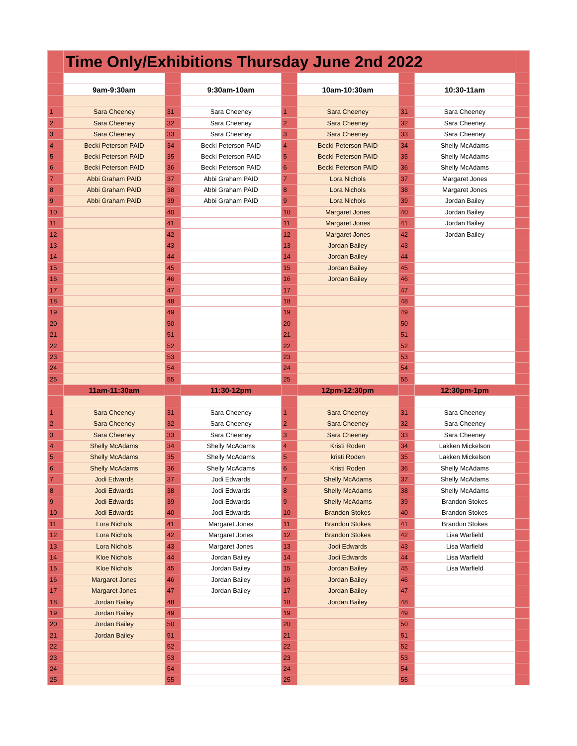| | Time Only/Exhibitions Thursday June 2nd 2022 | | | | | | | |
| | 9am-9:30am | | 9:30am-10am | | 10am-10:30am | | 10:30-11am | |
| 1 | Sara Cheeney | 31 | Sara Cheeney | 1 | Sara Cheeney | 31 | Sara Cheeney | |
| 2 | Sara Cheeney | 32 | Sara Cheeney | 2 | Sara Cheeney | 32 | Sara Cheeney | |
| 3 | Sara Cheeney | 33 | Sara Cheeney | 3 | Sara Cheeney | 33 | Sara Cheeney | |
| 4 | Becki Peterson PAID | 34 | Becki Peterson PAID | 4 | Becki Peterson PAID | 34 | Shelly McAdams | |
| 5 | Becki Peterson PAID | 35 | Becki Peterson PAID | 5 | Becki Peterson PAID | 35 | Shelly McAdams | |
| 6 | Becki Peterson PAID | 36 | Becki Peterson PAID | 6 | Becki Peterson PAID | 36 | Shelly McAdams | |
| 7 | Abbi Graham PAID | 37 | Abbi Graham PAID | 7 | Lora Nichols | 37 | Margaret Jones | |
| 8 | Abbi Graham PAID | 38 | Abbi Graham PAID | 8 | Lora Nichols | 38 | Margaret Jones | |
| 9 | Abbi Graham PAID | 39 | Abbi Graham PAID | 9 | Lora Nichols | 39 | Jordan Bailey | |
| 10 | | 40 | | 10 | Margaret Jones | 40 | Jordan Bailey | |
| 11 | | 41 | | 11 | Margaret Jones | 41 | Jordan Bailey | |
| 12 | | 42 | | 12 | Margaret Jones | 42 | Jordan Bailey | |
| 13 | | 43 | | 13 | Jordan Bailey | 43 | | |
| 14 | | 44 | | 14 | Jordan Bailey | 44 | | |
| 15 | | 45 | | 15 | Jordan Bailey | 45 | | |
| 16 | | 46 | | 16 | Jordan Bailey | 46 | | |
| 17 | | 47 | | 17 | | 47 | | |
| 18 | | 48 | | 18 | | 48 | | |
| 19 | | 49 | | 19 | | 49 | | |
| 20 | | 50 | | 20 | | 50 | | |
| 21 | | 51 | | 21 | | 51 | | |
| 22 | | 52 | | 22 | | 52 | | |
| 23 | | 53 | | 23 | | 53 | | |
| 24 | | 54 | | 24 | | 54 | | |
| 25 | | 55 | | 25 | | 55 | | |
| | 11am-11:30am | | 11:30-12pm | | 12pm-12:30pm | | 12:30pm-1pm | |
| 1 | Sara Cheeney | 31 | Sara Cheeney | 1 | Sara Cheeney | 31 | Sara Cheeney | |
| 2 | Sara Cheeney | 32 | Sara Cheeney | 2 | Sara Cheeney | 32 | Sara Cheeney | |
| 3 | Sara Cheeney | 33 | Sara Cheeney | 3 | Sara Cheeney | 33 | Sara Cheeney | |
| 4 | Shelly McAdams | 34 | Shelly McAdams | 4 | Kristi Roden | 34 | Lakken Mickelson | |
| 5 | Shelly McAdams | 35 | Shelly McAdams | 5 | kristi Roden | 35 | Lakken Mickelson | |
| 6 | Shelly McAdams | 36 | Shelly McAdams | 6 | Kristi Roden | 36 | Shelly McAdams | |
| 7 | Jodi Edwards | 37 | Jodi Edwards | 7 | Shelly McAdams | 37 | Shelly McAdams | |
| 8 | Jodi Edwards | 38 | Jodi Edwards | 8 | Shelly McAdams | 38 | Shelly McAdams | |
| 9 | Jodi Edwards | 39 | Jodi Edwards | 9 | Shelly McAdams | 39 | Brandon Stokes | |
| 10 | Jodi Edwards | 40 | Jodi Edwards | 10 | Brandon Stokes | 40 | Brandon Stokes | |
| 11 | Lora Nichols | 41 | Margaret Jones | 11 | Brandon Stokes | 41 | Brandon Stokes | |
| 12 | Lora Nichols | 42 | Margaret Jones | 12 | Brandon Stokes | 42 | Lisa Warfield | |
| 13 | Lora Nichols | 43 | Margaret Jones | 13 | Jodi Edwards | 43 | Lisa Warfield | |
| 14 | Kloe Nichols | 44 | Jordan Bailey | 14 | Jodi Edwards | 44 | Lisa Warfield | |
| 15 | Kloe Nichols | 45 | Jordan Bailey | 15 | Jordan Bailey | 45 | Lisa Warfield | |
| 16 | Margaret Jones | 46 | Jordan Bailey | 16 | Jordan Bailey | 46 | | |
| 17 | Margaret Jones | 47 | Jordan Bailey | 17 | Jordan Bailey | 47 | | |
| 18 | Jordan Bailey | 48 | | 18 | Jordan Bailey | 48 | | |
| 19 | Jordan Bailey | 49 | | 19 | | 49 | | |
| 20 | Jordan Bailey | 50 | | 20 | | 50 | | |
| 21 | Jordan Bailey | 51 | | 21 | | 51 | | |
| 22 | | 52 | | 22 | | 52 | | |
| 23 | | 53 | | 23 | | 53 | | |
| 24 | | 54 | | 24 | | 54 | | |
| 25 | | 55 | | 25 | | 55 | | |